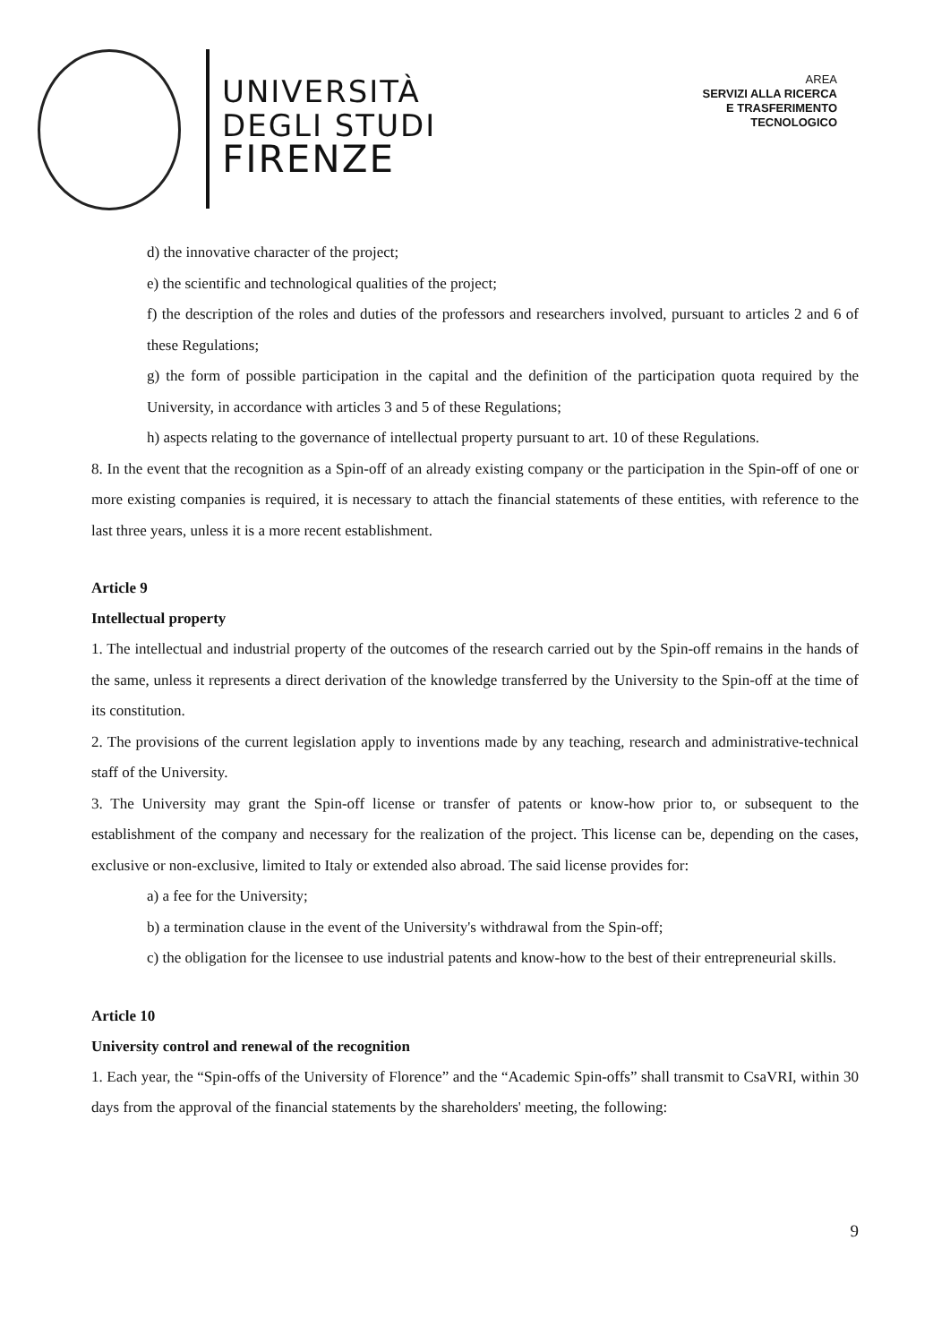UNIVERSITÀ
DEGLI STUDI
FIRENZE
AREA
SERVIZI ALLA RICERCA
E TRASFERIMENTO
TECNOLOGICO
d) the innovative character of the project;
e) the scientific and technological qualities of the project;
f) the description of the roles and duties of the professors and researchers involved, pursuant to articles 2 and 6 of these Regulations;
g) the form of possible participation in the capital and the definition of the participation quota required by the University, in accordance with articles 3 and 5 of these Regulations;
h) aspects relating to the governance of intellectual property pursuant to art. 10 of these Regulations.
8. In the event that the recognition as a Spin-off of an already existing company or the participation in the Spin-off of one or more existing companies is required, it is necessary to attach the financial statements of these entities, with reference to the last three years, unless it is a more recent establishment.
Article 9
Intellectual property
1. The intellectual and industrial property of the outcomes of the research carried out by the Spin-off remains in the hands of the same, unless it represents a direct derivation of the knowledge transferred by the University to the Spin-off at the time of its constitution.
2. The provisions of the current legislation apply to inventions made by any teaching, research and administrative-technical staff of the University.
3. The University may grant the Spin-off license or transfer of patents or know-how prior to, or subsequent to the establishment of the company and necessary for the realization of the project. This license can be, depending on the cases, exclusive or non-exclusive, limited to Italy or extended also abroad. The said license provides for:
a) a fee for the University;
b) a termination clause in the event of the University's withdrawal from the Spin-off;
c) the obligation for the licensee to use industrial patents and know-how to the best of their entrepreneurial skills.
Article 10
University control and renewal of the recognition
1. Each year, the “Spin-offs of the University of Florence” and the “Academic Spin-offs” shall transmit to CsaVRI, within 30 days from the approval of the financial statements by the shareholders' meeting, the following:
9